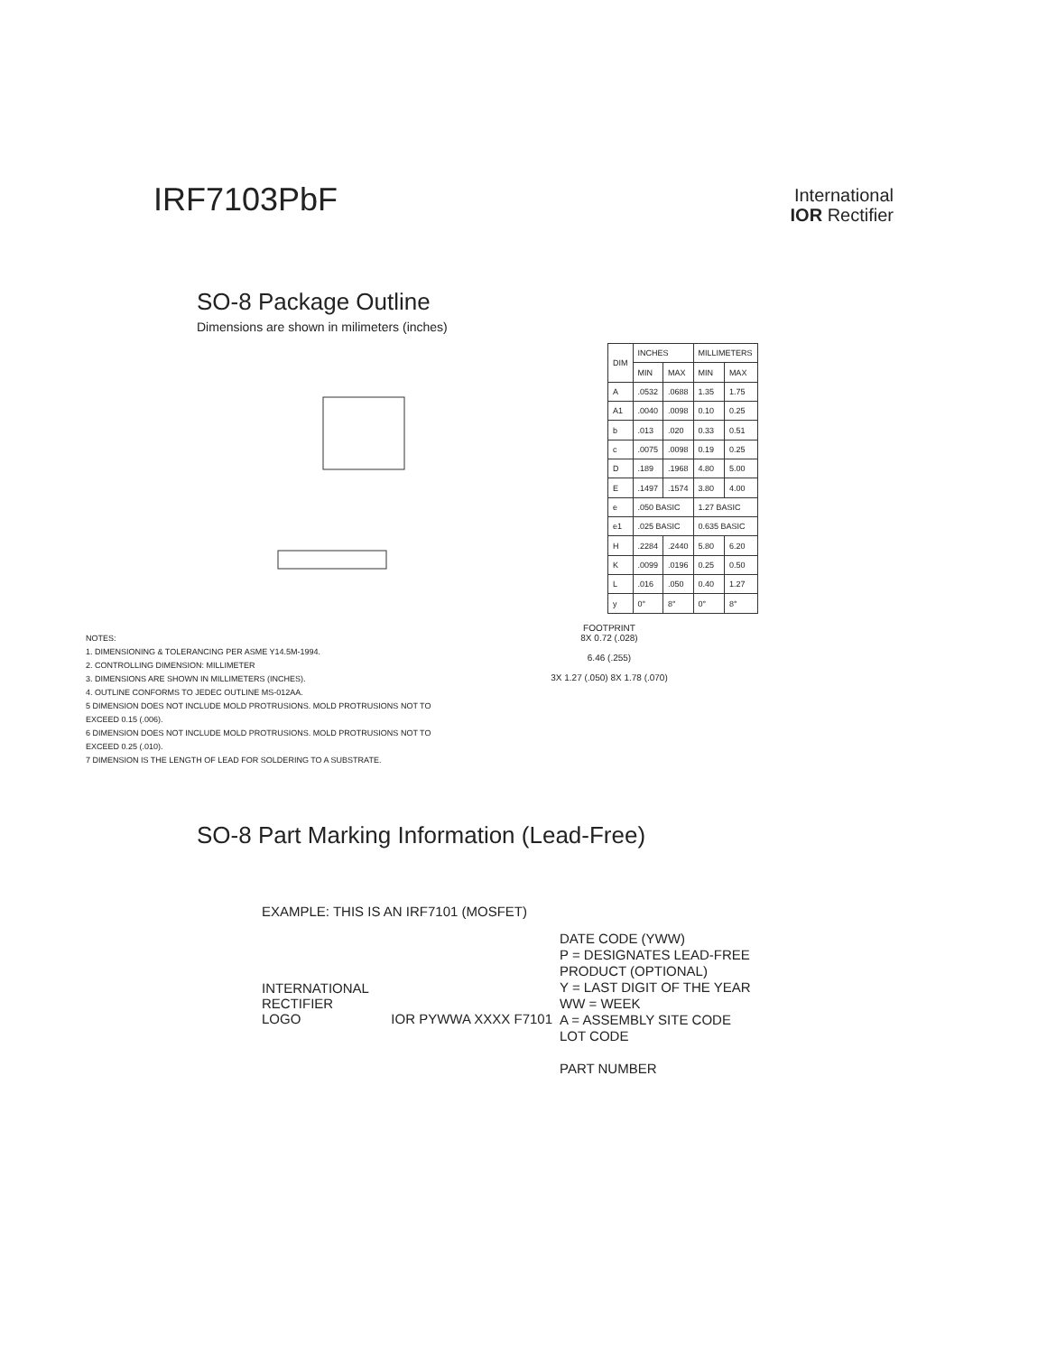IRF7103PbF
International
IOR Rectifier
SO-8 Package Outline
Dimensions are shown in milimeters (inches)
| DIM | INCHES | | MILLIMETERS | |
| --- | --- | --- | --- | --- |
| | MIN | MAX | MIN | MAX |
| A | .0532 | .0688 | 1.35 | 1.75 |
| A1 | .0040 | .0098 | 0.10 | 0.25 |
| b | .013 | .020 | 0.33 | 0.51 |
| c | .0075 | .0098 | 0.19 | 0.25 |
| D | .189 | .1968 | 4.80 | 5.00 |
| E | .1497 | .1574 | 3.80 | 4.00 |
| e | .050 BASIC | | 1.27 BASIC | |
| e1 | .025 BASIC | | 0.635 BASIC | |
| H | .2284 | .2440 | 5.80 | 6.20 |
| K | .0099 | .0196 | 0.25 | 0.50 |
| L | .016 | .050 | 0.40 | 1.27 |
| y | 0° | 8° | 0° | 8° |
NOTES:
1. DIMENSIONING & TOLERANCING PER ASME Y14.5M-1994.
2. CONTROLLING DIMENSION: MILLIMETER
3. DIMENSIONS ARE SHOWN IN MILLIMETERS (INCHES).
4. OUTLINE CONFORMS TO JEDEC OUTLINE MS-012AA.
5 DIMENSION DOES NOT INCLUDE MOLD PROTRUSIONS. MOLD PROTRUSIONS NOT TO EXCEED 0.15 (.006).
6 DIMENSION DOES NOT INCLUDE MOLD PROTRUSIONS. MOLD PROTRUSIONS NOT TO EXCEED 0.25 (.010).
7 DIMENSION IS THE LENGTH OF LEAD FOR SOLDERING TO A SUBSTRATE.
FOOTPRINT
8X 0.72 (.028)
6.46 (.255)
3X 1.27 (.050) 8X 1.78 (.070)
SO-8 Part Marking Information (Lead-Free)
EXAMPLE: THIS IS AN IRF7101 (MOSFET)
INTERNATIONAL
RECTIFIER
LOGO IOR PYWWA XXXX F7101
DATE CODE (YWW)
P = DESIGNATES LEAD-FREE
PRODUCT (OPTIONAL)
Y = LAST DIGIT OF THE YEAR
WW = WEEK
A = ASSEMBLY SITE CODE
LOT CODE
PART NUMBER